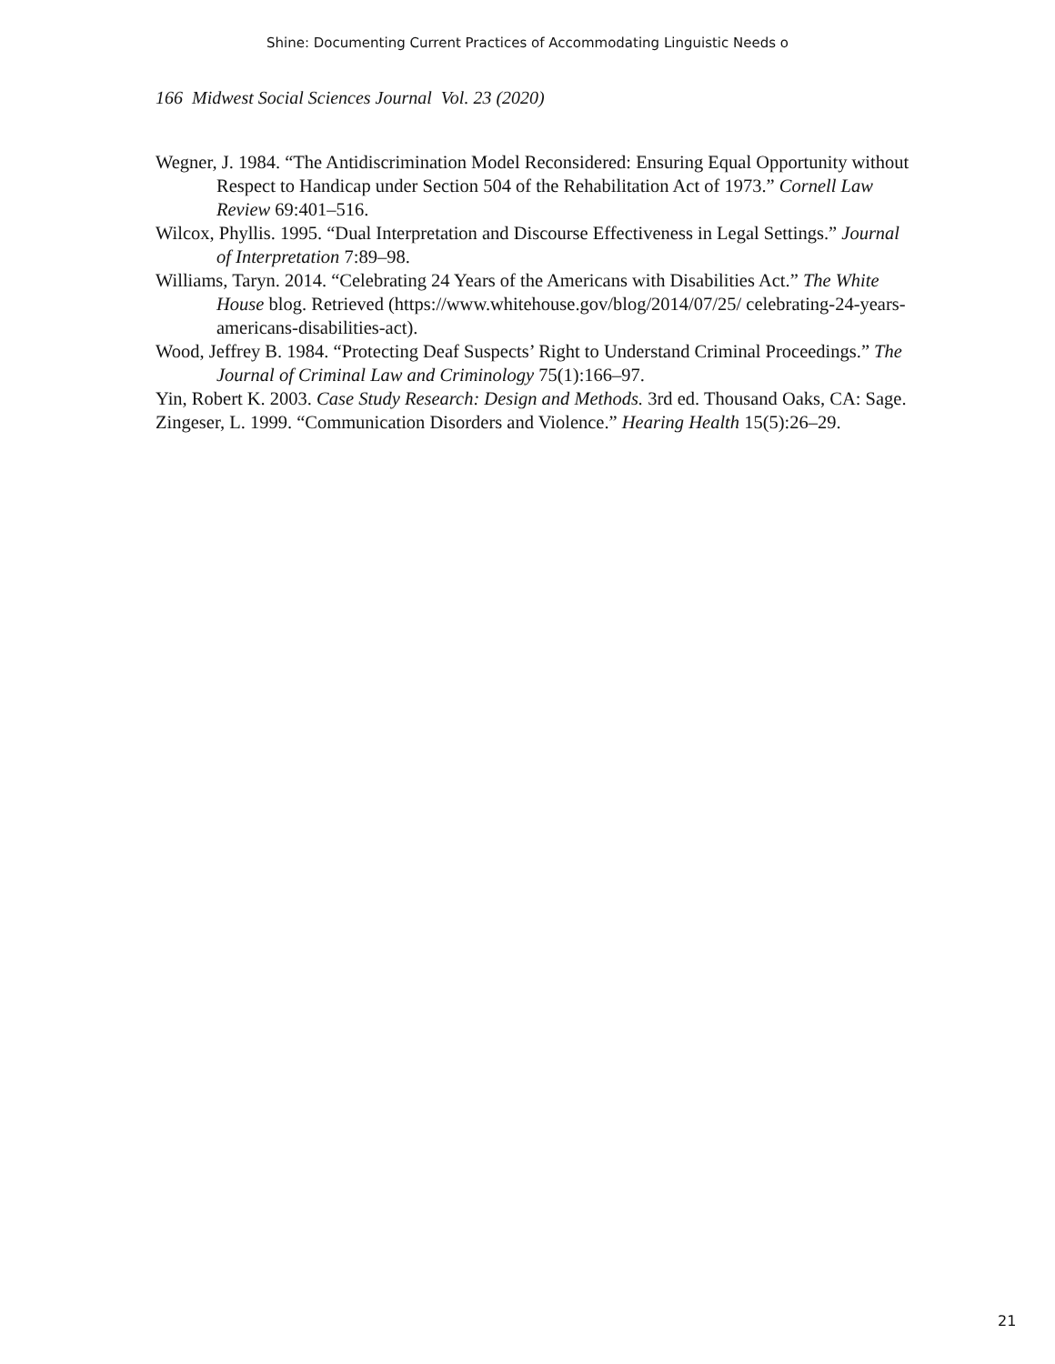Shine: Documenting Current Practices of Accommodating Linguistic Needs o
166 Midwest Social Sciences Journal Vol. 23 (2020)
Wegner, J. 1984. “The Antidiscrimination Model Reconsidered: Ensuring Equal Opportunity without Respect to Handicap under Section 504 of the Rehabilitation Act of 1973.” Cornell Law Review 69:401–516.
Wilcox, Phyllis. 1995. “Dual Interpretation and Discourse Effectiveness in Legal Settings.” Journal of Interpretation 7:89–98.
Williams, Taryn. 2014. “Celebrating 24 Years of the Americans with Disabilities Act.” The White House blog. Retrieved (https://www.whitehouse.gov/blog/2014/07/25/ celebrating-24-years-americans-disabilities-act).
Wood, Jeffrey B. 1984. “Protecting Deaf Suspects’ Right to Understand Criminal Proceedings.” The Journal of Criminal Law and Criminology 75(1):166–97.
Yin, Robert K. 2003. Case Study Research: Design and Methods. 3rd ed. Thousand Oaks, CA: Sage.
Zingeser, L. 1999. “Communication Disorders and Violence.” Hearing Health 15(5):26–29.
21